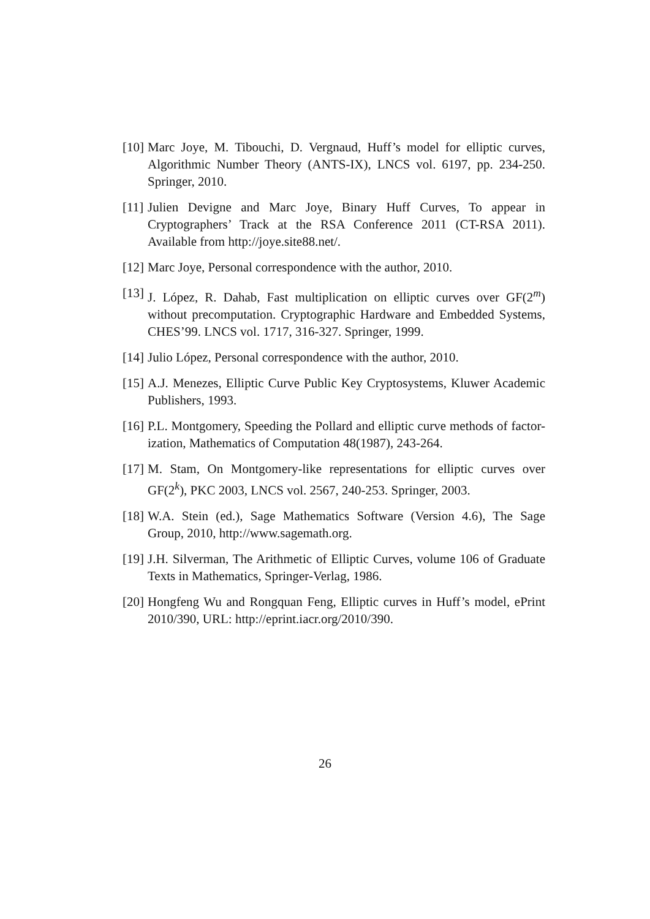[10] Marc Joye, M. Tibouchi, D. Vergnaud, Huff’s model for elliptic curves, Algorithmic Number Theory (ANTS-IX), LNCS vol. 6197, pp. 234-250. Springer, 2010.
[11] Julien Devigne and Marc Joye, Binary Huff Curves, To appear in Cryptographers’ Track at the RSA Conference 2011 (CT-RSA 2011). Available from http://joye.site88.net/.
[12] Marc Joye, Personal correspondence with the author, 2010.
[13] J. López, R. Dahab, Fast multiplication on elliptic curves over GF(2<sup>m</sup>) without precomputation. Cryptographic Hardware and Embedded Systems, CHES’99. LNCS vol. 1717, 316-327. Springer, 1999.
[14] Julio López, Personal correspondence with the author, 2010.
[15] A.J. Menezes, Elliptic Curve Public Key Cryptosystems, Kluwer Academic Publishers, 1993.
[16] P.L. Montgomery, Speeding the Pollard and elliptic curve methods of factor- ization, Mathematics of Computation 48(1987), 243-264.
[17] M. Stam, On Montgomery-like representations for elliptic curves over GF(2<sup>k</sup>), PKC 2003, LNCS vol. 2567, 240-253. Springer, 2003.
[18] W.A. Stein (ed.), Sage Mathematics Software (Version 4.6), The Sage Group, 2010, http://www.sagemath.org.
[19] J.H. Silverman, The Arithmetic of Elliptic Curves, volume 106 of Graduate Texts in Mathematics, Springer-Verlag, 1986.
[20] Hongfeng Wu and Rongquan Feng, Elliptic curves in Huff’s model, ePrint 2010/390, URL: http://eprint.iacr.org/2010/390.
26